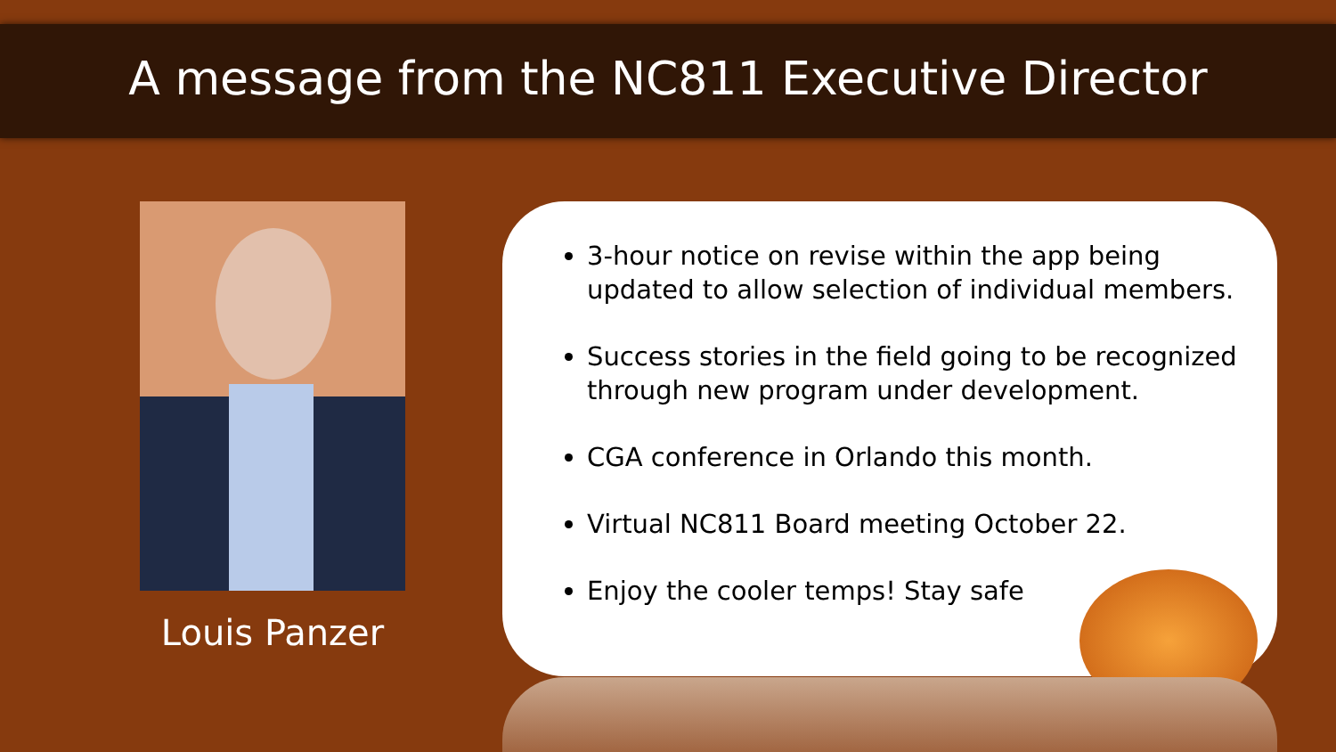A message from the NC811 Executive Director
Louis Panzer
3-hour notice on revise within the app being updated to allow selection of individual members.
Success stories in the field going to be recognized through new program under development.
CGA conference in Orlando this month.
Virtual NC811 Board meeting October 22.
Enjoy the cooler temps! Stay safe